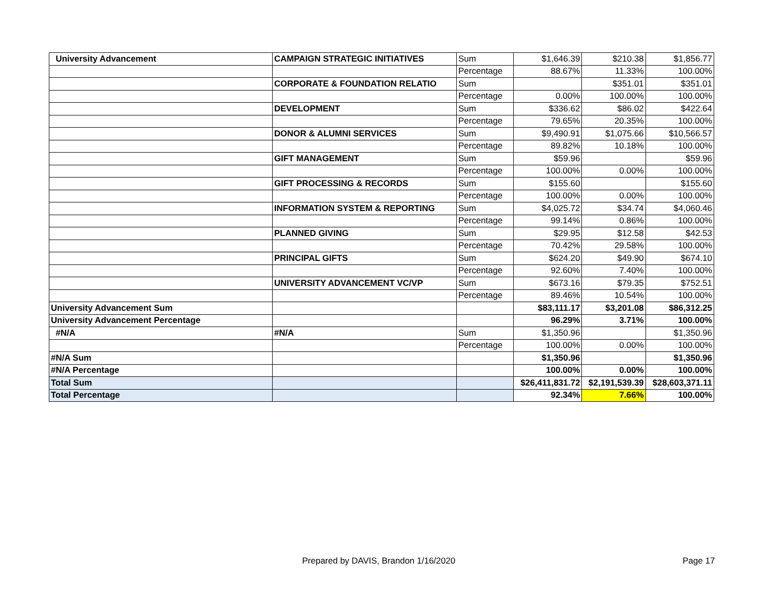| University Advancement | CAMPAIGN STRATEGIC INITIATIVES | Sum | $1,646.39 | $210.38 | $1,856.77 |
| | | Percentage | 88.67% | 11.33% | 100.00% |
| | CORPORATE & FOUNDATION RELATIO | Sum | | $351.01 | $351.01 |
| | | Percentage | 0.00% | 100.00% | 100.00% |
| | DEVELOPMENT | Sum | $336.62 | $86.02 | $422.64 |
| | | Percentage | 79.65% | 20.35% | 100.00% |
| | DONOR & ALUMNI SERVICES | Sum | $9,490.91 | $1,075.66 | $10,566.57 |
| | | Percentage | 89.82% | 10.18% | 100.00% |
| | GIFT MANAGEMENT | Sum | $59.96 | | $59.96 |
| | | Percentage | 100.00% | 0.00% | 100.00% |
| | GIFT PROCESSING & RECORDS | Sum | $155.60 | | $155.60 |
| | | Percentage | 100.00% | 0.00% | 100.00% |
| | INFORMATION SYSTEM & REPORTING | Sum | $4,025.72 | $34.74 | $4,060.46 |
| | | Percentage | 99.14% | 0.86% | 100.00% |
| | PLANNED GIVING | Sum | $29.95 | $12.58 | $42.53 |
| | | Percentage | 70.42% | 29.58% | 100.00% |
| | PRINCIPAL GIFTS | Sum | $624.20 | $49.90 | $674.10 |
| | | Percentage | 92.60% | 7.40% | 100.00% |
| | UNIVERSITY ADVANCEMENT VC/VP | Sum | $673.16 | $79.35 | $752.51 |
| | | Percentage | 89.46% | 10.54% | 100.00% |
| University Advancement Sum | | | $83,111.17 | $3,201.08 | $86,312.25 |
| University Advancement Percentage | | | 96.29% | 3.71% | 100.00% |
| #N/A | #N/A | Sum | $1,350.96 | | $1,350.96 |
| | | Percentage | 100.00% | 0.00% | 100.00% |
| #N/A Sum | | | $1,350.96 | | $1,350.96 |
| #N/A Percentage | | | 100.00% | 0.00% | 100.00% |
| Total Sum | | | $26,411,831.72 | $2,191,539.39 | $28,603,371.11 |
| Total Percentage | | | 92.34% | 7.66% | 100.00% |
Prepared by DAVIS, Brandon 1/16/2020
Page 17